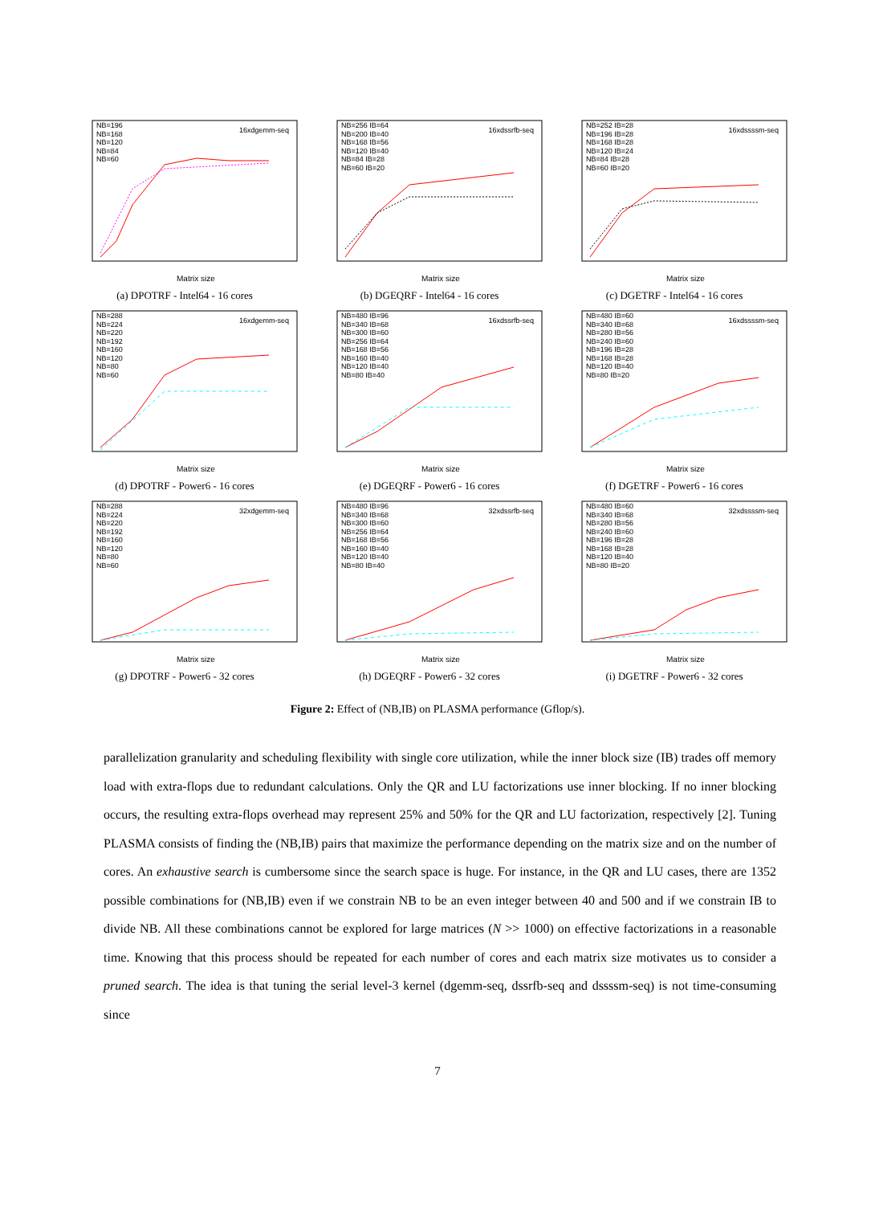Matrix size
NB=196
NB=168
NB=120
NB=84
NB=60
16xdgemm-seq
(a) DPOTRF - Intel64 - 16 cores
Matrix size
NB=256 IB=64
NB=200 IB=40
NB=168 IB=56
NB=120 IB=40
NB=84 IB=28
NB=60 IB=20
16xdssrfb-seq
(b) DGEQRF - Intel64 - 16 cores
Matrix size
NB=252 IB=28
NB=196 IB=28
NB=168 IB=28
NB=120 IB=24
NB=84 IB=28
NB=60 IB=20
16xdssssm-seq
(c) DGETRF - Intel64 - 16 cores
Matrix size
NB=288
NB=224
NB=220
NB=192
NB=160
NB=120
NB=80
NB=60
16xdgemm-seq
(d) DPOTRF - Power6 - 16 cores
Matrix size
NB=480 IB=96
NB=340 IB=68
NB=300 IB=60
NB=256 IB=64
NB=168 IB=56
NB=160 IB=40
NB=120 IB=40
NB=80 IB=40
16xdssrfb-seq
(e) DGEQRF - Power6 - 16 cores
Matrix size
NB=480 IB=60
NB=340 IB=68
NB=280 IB=56
NB=240 IB=60
NB=196 IB=28
NB=168 IB=28
NB=120 IB=40
NB=80 IB=20
16xdssssm-seq
(f) DGETRF - Power6 - 16 cores
Matrix size
NB=288
NB=224
NB=220
NB=192
NB=160
NB=120
NB=80
NB=60
32xdgemm-seq
(g) DPOTRF - Power6 - 32 cores
Matrix size
NB=480 IB=96
NB=340 IB=68
NB=300 IB=60
NB=256 IB=64
NB=168 IB=56
NB=160 IB=40
NB=120 IB=40
NB=80 IB=40
32xdssrfb-seq
(h) DGEQRF - Power6 - 32 cores
Matrix size
NB=480 IB=60
NB=340 IB=68
NB=280 IB=56
NB=240 IB=60
NB=196 IB=28
NB=168 IB=28
NB=120 IB=40
NB=80 IB=20
32xdssssm-seq
(i) DGETRF - Power6 - 32 cores
Figure 2: Effect of (NB,IB) on PLASMA performance (Gflop/s).
parallelization granularity and scheduling flexibility with single core utilization, while the inner block size (IB) trades off memory load with extra-flops due to redundant calculations. Only the QR and LU factorizations use inner blocking. If no inner blocking occurs, the resulting extra-flops overhead may represent 25% and 50% for the QR and LU factorization, respectively [2]. Tuning PLASMA consists of finding the (NB,IB) pairs that maximize the performance depending on the matrix size and on the number of cores. An exhaustive search is cumbersome since the search space is huge. For instance, in the QR and LU cases, there are 1352 possible combinations for (NB,IB) even if we constrain NB to be an even integer between 40 and 500 and if we constrain IB to divide NB. All these combinations cannot be explored for large matrices (N >> 1000) on effective factorizations in a reasonable time. Knowing that this process should be repeated for each number of cores and each matrix size motivates us to consider a pruned search. The idea is that tuning the serial level-3 kernel (dgemm-seq, dssrfb-seq and dssssm-seq) is not time-consuming since
7